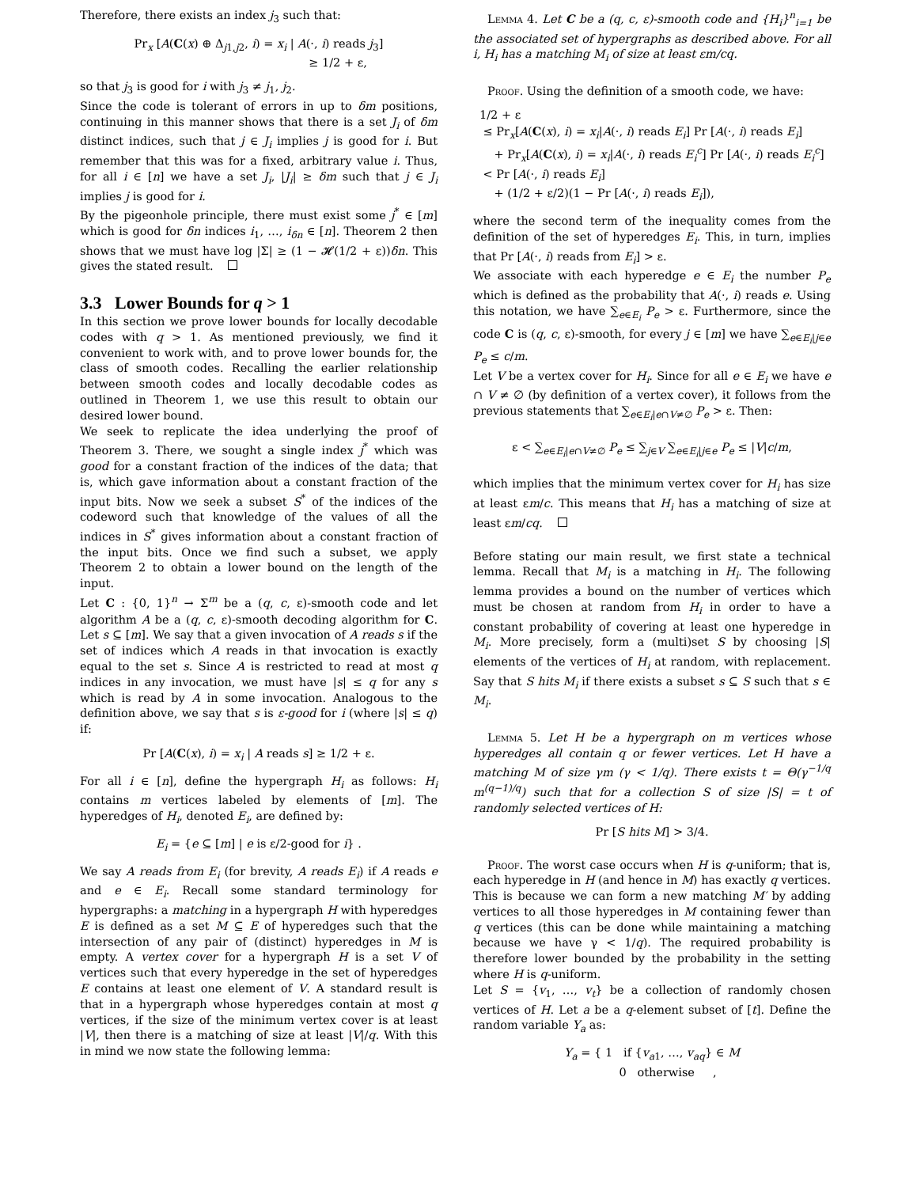Therefore, there exists an index j<sub>3</sub> such that:
Pr<sub>x</sub> [A(C(x) ⊕ Δ<sub>j1,j2</sub>, i) = x<sub>i</sub> | A(·, i) reads j<sub>3</sub>]
≥ 1/2 + ε,
so that j<sub>3</sub> is good for i with j<sub>3</sub> ≠ j<sub>1</sub>, j<sub>2</sub>.
Since the code is tolerant of errors in up to δm positions, continuing in this manner shows that there is a set J<sub>i</sub> of δm distinct indices, such that j ∈ J<sub>i</sub> implies j is good for i. But remember that this was for a fixed, arbitrary value i. Thus, for all i ∈ [n] we have a set J<sub>i</sub>, |J<sub>i</sub>| ≥ δm such that j ∈ J<sub>i</sub> implies j is good for i.
By the pigeonhole principle, there must exist some j<sup>*</sup> ∈ [m] which is good for δn indices i<sub>1</sub>, …, i<sub>δn</sub> ∈ [n]. Theorem 2 then shows that we must have log |Σ| ≥ (1 − 𝓗(1/2 + ε))δn. This gives the stated result.
3.3 Lower Bounds for q > 1
In this section we prove lower bounds for locally decodable codes with q > 1. As mentioned previously, we find it convenient to work with, and to prove lower bounds for, the class of smooth codes. Recalling the earlier relationship between smooth codes and locally decodable codes as outlined in Theorem 1, we use this result to obtain our desired lower bound.
We seek to replicate the idea underlying the proof of Theorem 3. There, we sought a single index j<sup>*</sup> which was good for a constant fraction of the indices of the data; that is, which gave information about a constant fraction of the input bits. Now we seek a subset S<sup>*</sup> of the indices of the codeword such that knowledge of the values of all the indices in S<sup>*</sup> gives information about a constant fraction of the input bits. Once we find such a subset, we apply Theorem 2 to obtain a lower bound on the length of the input.
Let C : {0, 1}<sup>n</sup> → Σ<sup>m</sup> be a (q, c, ε)-smooth code and let algorithm A be a (q, c, ε)-smooth decoding algorithm for C. Let s ⊆ [m]. We say that a given invocation of A reads s if the set of indices which A reads in that invocation is exactly equal to the set s. Since A is restricted to read at most q indices in any invocation, we must have |s| ≤ q for any s which is read by A in some invocation. Analogous to the definition above, we say that s is ε-good for i (where |s| ≤ q) if:
Pr [A(C(x), i) = x<sub>i</sub> | A reads s] ≥ 1/2 + ε.
For all i ∈ [n], define the hypergraph H<sub>i</sub> as follows: H<sub>i</sub> contains m vertices labeled by elements of [m]. The hyperedges of H<sub>i</sub>, denoted E<sub>i</sub>, are defined by:
E<sub>i</sub> = {e ⊆ [m] | e is ε/2-good for i} .
We say A reads from E<sub>i</sub> (for brevity, A reads E<sub>i</sub>) if A reads e and e ∈ E<sub>i</sub>. Recall some standard terminology for hypergraphs: a matching in a hypergraph H with hyperedges E is defined as a set M ⊆ E of hyperedges such that the intersection of any pair of (distinct) hyperedges in M is empty. A vertex cover for a hypergraph H is a set V of vertices such that every hyperedge in the set of hyperedges E contains at least one element of V. A standard result is that in a hypergraph whose hyperedges contain at most q vertices, if the size of the minimum vertex cover is at least |V|, then there is a matching of size at least |V|/q. With this in mind we now state the following lemma:
Lemma 4. Let C be a (q, c, ε)-smooth code and {H<sub>i</sub>}<sup>n</sup><sub>i=1</sub> be the associated set of hypergraphs as described above. For all i, H<sub>i</sub> has a matching M<sub>i</sub> of size at least εm/cq.
Proof. Using the definition of a smooth code, we have:
1/2 + ε
≤ Pr<sub>x</sub>[A(C(x), i) = x<sub>i</sub>|A(·, i) reads E<sub>i</sub>] Pr [A(·, i) reads E<sub>i</sub>]
+ Pr<sub>x</sub>[A(C(x), i) = x<sub>i</sub>|A(·, i) reads E<sub>i</sub><sup>c</sup>] Pr [A(·, i) reads E<sub>i</sub><sup>c</sup>]
< Pr [A(·, i) reads E<sub>i</sub>]
+ (1/2 + ε/2)(1 − Pr [A(·, i) reads E<sub>i</sub>]),
where the second term of the inequality comes from the definition of the set of hyperedges E<sub>i</sub>. This, in turn, implies that Pr [A(·, i) reads from E<sub>i</sub>] > ε.
We associate with each hyperedge e ∈ E<sub>i</sub> the number P<sub>e</sub> which is defined as the probability that A(·, i) reads e. Using this notation, we have ∑<sub>e∈E<sub>i</sub></sub> P<sub>e</sub> > ε. Furthermore, since the code C is (q, c, ε)-smooth, for every j ∈ [m] we have ∑<sub>e∈E<sub>i</sub>|j∈e</sub> P<sub>e</sub> ≤ c/m.
Let V be a vertex cover for H<sub>i</sub>. Since for all e ∈ E<sub>i</sub> we have e ∩ V ≠ ∅ (by definition of a vertex cover), it follows from the previous statements that ∑<sub>e∈E<sub>i</sub>|e∩V≠∅</sub> P<sub>e</sub> > ε. Then:
ε < ∑<sub>e∈E<sub>i</sub>|e∩V≠∅</sub> P<sub>e</sub> ≤ ∑<sub>j∈V</sub> ∑<sub>e∈E<sub>i</sub>|j∈e</sub> P<sub>e</sub> ≤ |V|c/m,
which implies that the minimum vertex cover for H<sub>i</sub> has size at least εm/c. This means that H<sub>i</sub> has a matching of size at least εm/cq.
Before stating our main result, we first state a technical lemma. Recall that M<sub>i</sub> is a matching in H<sub>i</sub>. The following lemma provides a bound on the number of vertices which must be chosen at random from H<sub>i</sub> in order to have a constant probability of covering at least one hyperedge in M<sub>i</sub>. More precisely, form a (multi)set S by choosing |S| elements of the vertices of H<sub>i</sub> at random, with replacement. Say that S hits M<sub>i</sub> if there exists a subset s ⊆ S such that s ∈ M<sub>i</sub>.
Lemma 5. Let H be a hypergraph on m vertices whose hyperedges all contain q or fewer vertices. Let H have a matching M of size γm (γ < 1/q). There exists t = Θ(γ<sup>−1/q</sup> m<sup>(q−1)/q</sup>) such that for a collection S of size |S| = t of randomly selected vertices of H:
Pr [S hits M] > 3/4.
Proof. The worst case occurs when H is q-uniform; that is, each hyperedge in H (and hence in M) has exactly q vertices. This is because we can form a new matching M′ by adding vertices to all those hyperedges in M containing fewer than q vertices (this can be done while maintaining a matching because we have γ < 1/q). The required probability is therefore lower bounded by the probability in the setting where H is q-uniform.
Let S = {v<sub>1</sub>, …, v<sub>t</sub>} be a collection of randomly chosen vertices of H. Let a be a q-element subset of [t]. Define the random variable Y<sub>a</sub> as:
Y<sub>a</sub> = { 1 if {v<sub>a1</sub>, …, v<sub>aq</sub>} ∈ M
0 otherwise ,